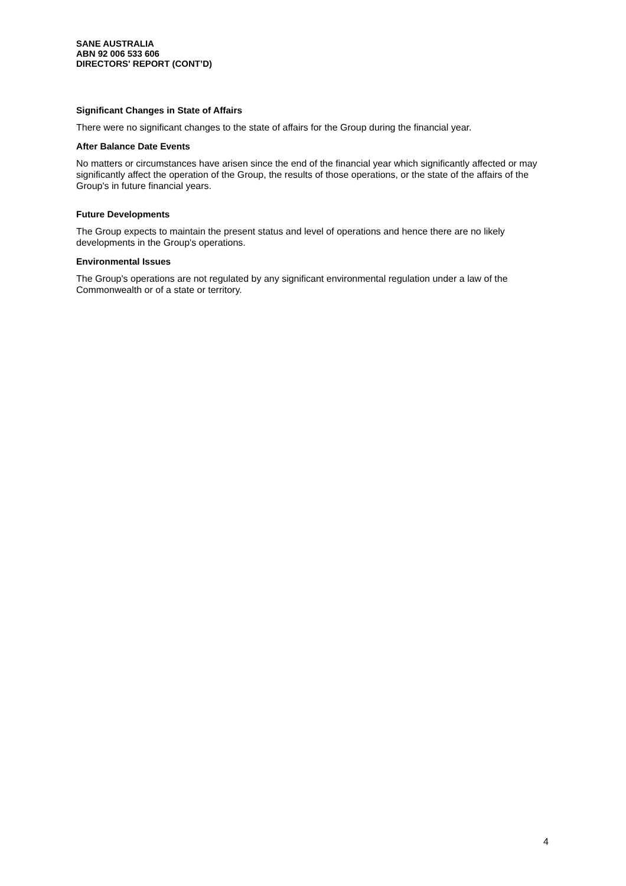SANE AUSTRALIA
ABN 92 006 533 606
DIRECTORS' REPORT (CONT’D)
Significant Changes in State of Affairs
There were no significant changes to the state of affairs for the Group during the financial year.
After Balance Date Events
No matters or circumstances have arisen since the end of the financial year which significantly affected or may significantly affect the operation of the Group, the results of those operations, or the state of the affairs of the Group's in future financial years.
Future Developments
The Group expects to maintain the present status and level of operations and hence there are no likely developments in the Group's operations.
Environmental Issues
The Group's operations are not regulated by any significant environmental regulation under a law of the Commonwealth or of a state or territory.
4